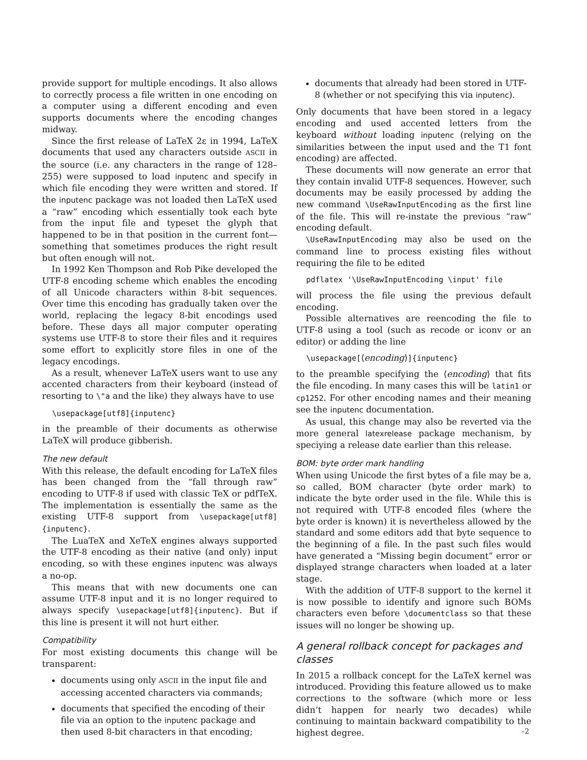provide support for multiple encodings. It also allows to correctly process a file written in one encoding on a computer using a different encoding and even supports documents where the encoding changes midway.
Since the first release of LaTeX 2ε in 1994, LaTeX documents that used any characters outside ASCII in the source (i.e. any characters in the range of 128–255) were supposed to load inputenc and specify in which file encoding they were written and stored. If the inputenc package was not loaded then LaTeX used a “raw” encoding which essentially took each byte from the input file and typeset the glyph that happened to be in that position in the current font—something that sometimes produces the right result but often enough will not.
In 1992 Ken Thompson and Rob Pike developed the UTF-8 encoding scheme which enables the encoding of all Unicode characters within 8-bit sequences. Over time this encoding has gradually taken over the world, replacing the legacy 8-bit encodings used before. These days all major computer operating systems use UTF-8 to store their files and it requires some effort to explicitly store files in one of the legacy encodings.
As a result, whenever LaTeX users want to use any accented characters from their keyboard (instead of resorting to \"a and the like) they always have to use
\usepackage[utf8]{inputenc}
in the preamble of their documents as otherwise LaTeX will produce gibberish.
The new default
With this release, the default encoding for LaTeX files has been changed from the “fall through raw” encoding to UTF-8 if used with classic TeX or pdfTeX. The implementation is essentially the same as the existing UTF-8 support from \usepackage[utf8]{inputenc}.
The LuaTeX and XeTeX engines always supported the UTF-8 encoding as their native (and only) input encoding, so with these engines inputenc was always a no-op.
This means that with new documents one can assume UTF-8 input and it is no longer required to always specify \usepackage[utf8]{inputenc}. But if this line is present it will not hurt either.
Compatibility
For most existing documents this change will be transparent:
documents using only ASCII in the input file and accessing accented characters via commands;
documents that specified the encoding of their file via an option to the inputenc package and then used 8-bit characters in that encoding;
documents that already had been stored in UTF-8 (whether or not specifying this via inputenc).
Only documents that have been stored in a legacy encoding and used accented letters from the keyboard without loading inputenc (relying on the similarities between the input used and the T1 font encoding) are affected.
These documents will now generate an error that they contain invalid UTF-8 sequences. However, such documents may be easily processed by adding the new command \UseRawInputEncoding as the first line of the file. This will re-instate the previous “raw” encoding default.
\UseRawInputEncoding may also be used on the command line to process existing files without requiring the file to be edited
pdflatex '\UseRawInputEncoding \input' file
will process the file using the previous default encoding.
Possible alternatives are reencoding the file to UTF-8 using a tool (such as recode or iconv or an editor) or adding the line
\usepackage[⟨encoding⟩]{inputenc}
to the preamble specifying the ⟨encoding⟩ that fits the file encoding. In many cases this will be latin1 or cp1252. For other encoding names and their meaning see the inputenc documentation.
As usual, this change may also be reverted via the more general latexrelease package mechanism, by speciying a release date earlier than this release.
BOM: byte order mark handling
When using Unicode the first bytes of a file may be a, so called, BOM character (byte order mark) to indicate the byte order used in the file. While this is not required with UTF-8 encoded files (where the byte order is known) it is nevertheless allowed by the standard and some editors add that byte sequence to the beginning of a file. In the past such files would have generated a “Missing begin document” error or displayed strange characters when loaded at a later stage.
With the addition of UTF-8 support to the kernel it is now possible to identify and ignore such BOMs characters even before \documentclass so that these issues will no longer be showing up.
A general rollback concept for packages and classes
In 2015 a rollback concept for the LaTeX kernel was introduced. Providing this feature allowed us to make corrections to the software (which more or less didn’t happen for nearly two decades) while continuing to maintain backward compatibility to the highest degree.
–2